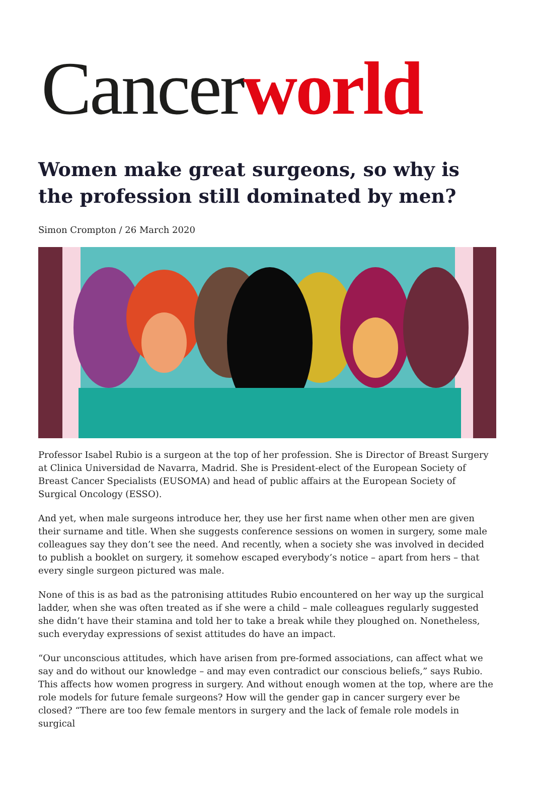Cancer world
Women make great surgeons, so why is the profession still dominated by men?
Simon Crompton / 26 March 2020
Professor Isabel Rubio is a surgeon at the top of her profession. She is Director of Breast Surgery at Clinica Universidad de Navarra, Madrid. She is President-elect of the European Society of Breast Cancer Specialists (EUSOMA) and head of public affairs at the European Society of Surgical Oncology (ESSO).
And yet, when male surgeons introduce her, they use her first name when other men are given their surname and title. When she suggests conference sessions on women in surgery, some male colleagues say they don’t see the need. And recently, when a society she was involved in decided to publish a booklet on surgery, it somehow escaped everybody’s notice – apart from hers – that every single surgeon pictured was male.
None of this is as bad as the patronising attitudes Rubio encountered on her way up the surgical ladder, when she was often treated as if she were a child – male colleagues regularly suggested she didn’t have their stamina and told her to take a break while they ploughed on. Nonetheless, such everyday expressions of sexist attitudes do have an impact.
“Our unconscious attitudes, which have arisen from pre-formed associations, can affect what we say and do without our knowledge – and may even contradict our conscious beliefs,” says Rubio. This affects how women progress in surgery. And without enough women at the top, where are the role models for future female surgeons? How will the gender gap in cancer surgery ever be closed? “There are too few female mentors in surgery and the lack of female role models in surgical